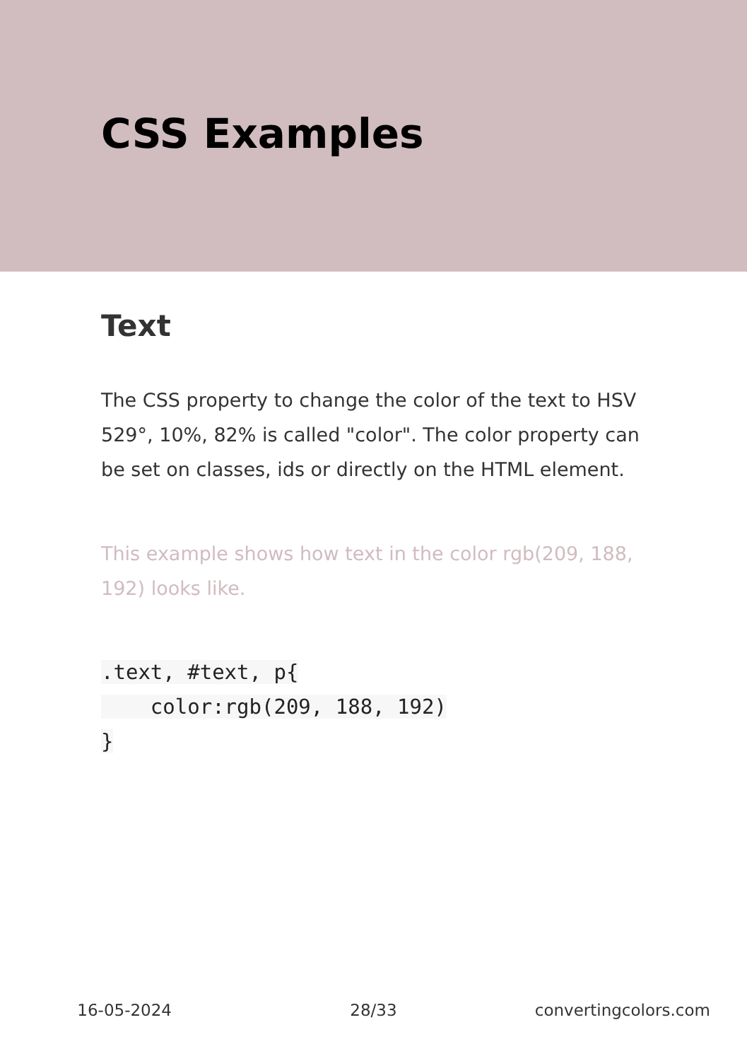CSS Examples
Text
The CSS property to change the color of the text to HSV 529°, 10%, 82% is called "color". The color property can be set on classes, ids or directly on the HTML element.
This example shows how text in the color rgb(209, 188, 192) looks like.
.text, #text, p{
    color:rgb(209, 188, 192)
}
16-05-2024 28/33 convertingcolors.com